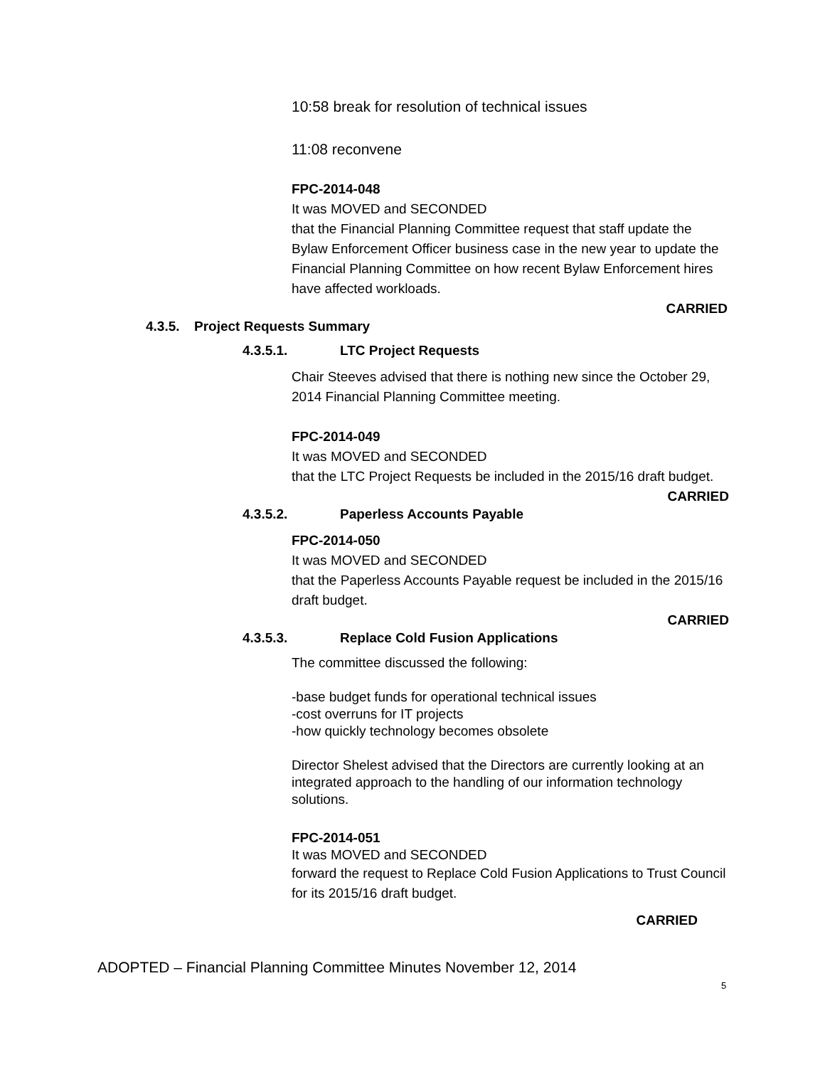10:58 break for resolution of technical issues
11:08 reconvene
FPC-2014-048
It was MOVED and SECONDED
that the Financial Planning Committee request that staff update the Bylaw Enforcement Officer business case in the new year to update the Financial Planning Committee on how recent Bylaw Enforcement hires have affected workloads.
CARRIED
4.3.5. Project Requests Summary
4.3.5.1. LTC Project Requests
Chair Steeves advised that there is nothing new since the October 29, 2014 Financial Planning Committee meeting.
FPC-2014-049
It was MOVED and SECONDED
that the LTC Project Requests be included in the 2015/16 draft budget.
CARRIED
4.3.5.2. Paperless Accounts Payable
FPC-2014-050
It was MOVED and SECONDED
that the Paperless Accounts Payable request be included in the 2015/16 draft budget.
CARRIED
4.3.5.3. Replace Cold Fusion Applications
The committee discussed the following:
-base budget funds for operational technical issues
-cost overruns for IT projects
-how quickly technology becomes obsolete
Director Shelest advised that the Directors are currently looking at an integrated approach to the handling of our information technology solutions.
FPC-2014-051
It was MOVED and SECONDED
forward the request to Replace Cold Fusion Applications to Trust Council for its 2015/16 draft budget.
CARRIED
ADOPTED – Financial Planning Committee Minutes November 12, 2014
5